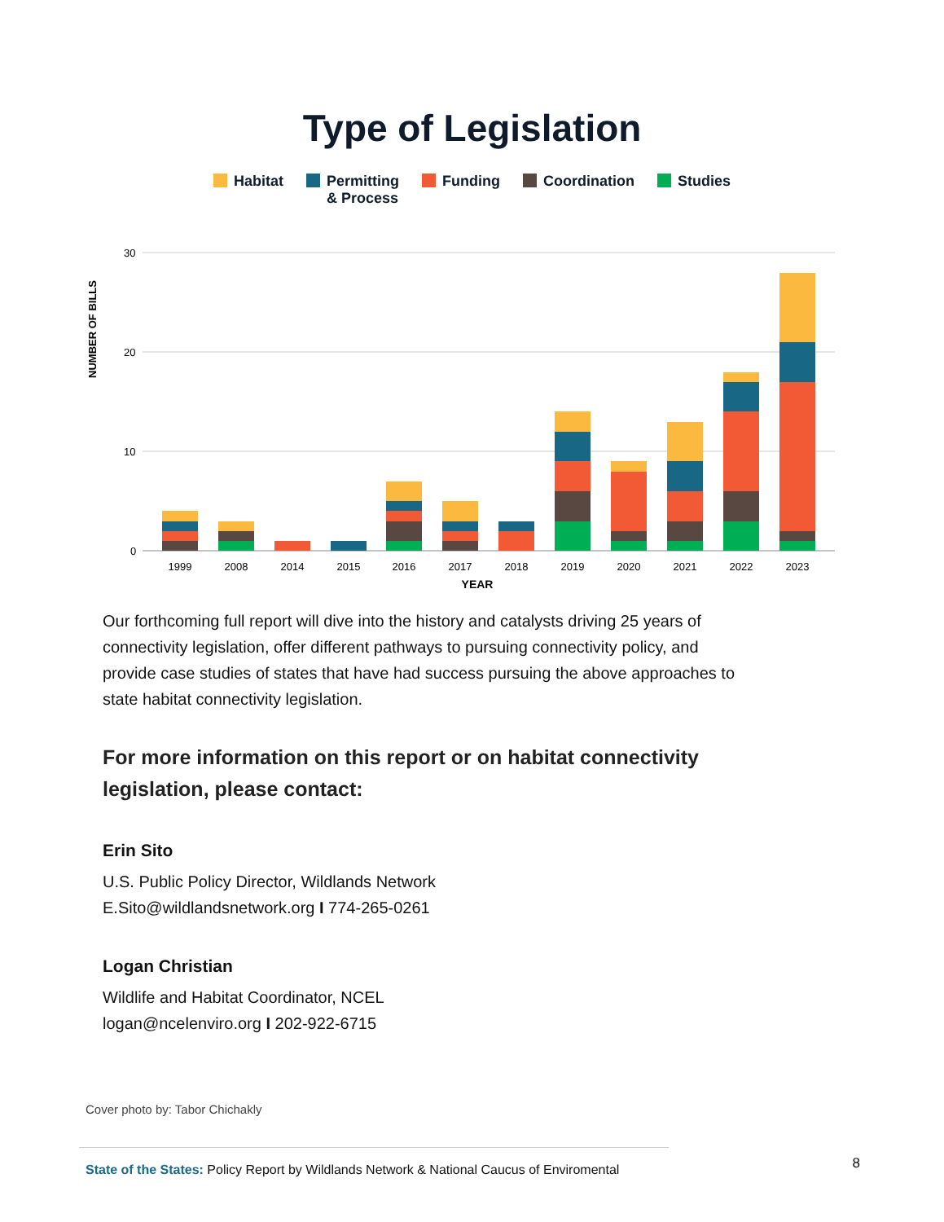Type of Legislation
Habitat Permitting
& Process
Funding Coordination Studies
NUMBER OF BILLS
30
20
10
0
1999
2008
2014
2015
2016
2017
2018
2019
2020
2021
2022
2023
YEAR
Our forthcoming full report will dive into the history and catalysts driving 25 years of connectivity legislation, offer different pathways to pursuing connectivity policy, and provide case studies of states that have had success pursuing the above approaches to state habitat connectivity legislation.
For more information on this report or on habitat connectivity legislation, please contact:
Erin Sito
U.S. Public Policy Director, Wildlands Network
E.Sito@wildlandsnetwork.org I 774-265-0261
Logan Christian
Wildlife and Habitat Coordinator, NCEL
logan@ncelenviro.org I 202-922-6715
Cover photo by: Tabor Chichakly
State of the States: Policy Report by Wildlands Network & National Caucus of Enviromental
8